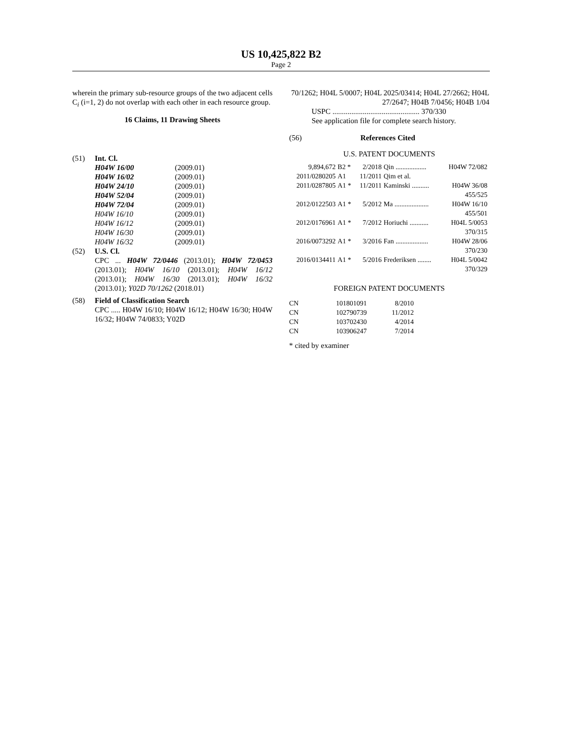US 10,425,822 B2
Page 2
wherein the primary sub-resource groups of the two adjacent cells C<sub>i</sub> (i=1, 2) do not overlap with each other in each resource group.
16 Claims, 11 Drawing Sheets
(51) Int. Cl.
| H04W 16/00 | (2009.01) |
| H04W 16/02 | (2009.01) |
| H04W 24/10 | (2009.01) |
| H04W 52/04 | (2009.01) |
| H04W 72/04 | (2009.01) |
| H04W 16/10 | (2009.01) |
| H04W 16/12 | (2009.01) |
| H04W 16/30 | (2009.01) |
| H04W 16/32 | (2009.01) |
(52) U.S. Cl.
CPC ... H04W 72/0446 (2013.01); H04W 72/0453 (2013.01); H04W 16/10 (2013.01); H04W 16/12 (2013.01); H04W 16/30 (2013.01); H04W 16/32 (2013.01); Y02D 70/1262 (2018.01)
(58) Field of Classification Search
CPC ..... H04W 16/10; H04W 16/12; H04W 16/30; H04W 16/32; H04W 74/0833; Y02D
70/1262; H04L 5/0007; H04L 2025/03414; H04L 27/2662; H04L 27/2647; H04B 7/0456; H04B 1/04
USPC .............................................. 370/330
See application file for complete search history.
(56) References Cited
U.S. PATENT DOCUMENTS
| 9,894,672 | B2 * | 2/2018 | Qin .................. | H04W 72/082 |
| 2011/0280205 | A1 | 11/2011 | Qim et al. | |
| 2011/0287805 | A1 * | 11/2011 | Kaminski .......... | H04W 36/08 455/525 |
| 2012/0122503 | A1 * | 5/2012 | Ma .................... | H04W 16/10 455/501 |
| 2012/0176961 | A1 * | 7/2012 | Horiuchi ........... | H04L 5/0053 370/315 |
| 2016/0073292 | A1 * | 3/2016 | Fan ................... | H04W 28/06 370/230 |
| 2016/0134411 | A1 * | 5/2016 | Frederiksen ........ | H04L 5/0042 370/329 |
FOREIGN PATENT DOCUMENTS
| CN | 101801091 | 8/2010 |
| CN | 102790739 | 11/2012 |
| CN | 103702430 | 4/2014 |
| CN | 103906247 | 7/2014 |
* cited by examiner